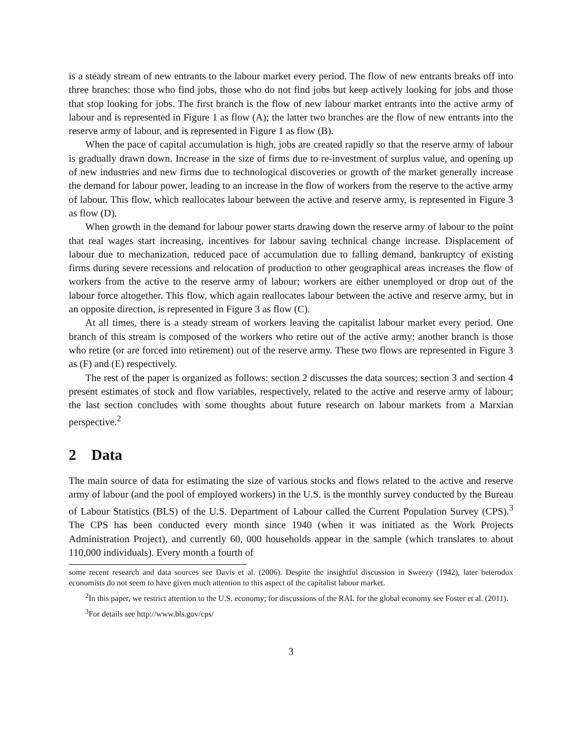is a steady stream of new entrants to the labour market every period. The flow of new entrants breaks off into three branches: those who find jobs, those who do not find jobs but keep actively looking for jobs and those that stop looking for jobs. The first branch is the flow of new labour market entrants into the active army of labour and is represented in Figure 1 as flow (A); the latter two branches are the flow of new entrants into the reserve army of labour, and is represented in Figure 1 as flow (B).
When the pace of capital accumulation is high, jobs are created rapidly so that the reserve army of labour is gradually drawn down. Increase in the size of firms due to re-investment of surplus value, and opening up of new industries and new firms due to technological discoveries or growth of the market generally increase the demand for labour power, leading to an increase in the flow of workers from the reserve to the active army of labour. This flow, which reallocates labour between the active and reserve army, is represented in Figure 3 as flow (D).
When growth in the demand for labour power starts drawing down the reserve army of labour to the point that real wages start increasing, incentives for labour saving technical change increase. Displacement of labour due to mechanization, reduced pace of accumulation due to falling demand, bankruptcy of existing firms during severe recessions and relocation of production to other geographical areas increases the flow of workers from the active to the reserve army of labour; workers are either unemployed or drop out of the labour force altogether. This flow, which again reallocates labour between the active and reserve army, but in an opposite direction, is represented in Figure 3 as flow (C).
At all times, there is a steady stream of workers leaving the capitalist labour market every period. One branch of this stream is composed of the workers who retire out of the active army; another branch is those who retire (or are forced into retirement) out of the reserve army. These two flows are represented in Figure 3 as (F) and (E) respectively.
The rest of the paper is organized as follows: section 2 discusses the data sources; section 3 and section 4 present estimates of stock and flow variables, respectively, related to the active and reserve army of labour; the last section concludes with some thoughts about future research on labour markets from a Marxian perspective.<sup>2</sup>
2 Data
The main source of data for estimating the size of various stocks and flows related to the active and reserve army of labour (and the pool of employed workers) in the U.S. is the monthly survey conducted by the Bureau of Labour Statistics (BLS) of the U.S. Department of Labour called the Current Population Survey (CPS).<sup>3</sup> The CPS has been conducted every month since 1940 (when it was initiated as the Work Projects Administration Project), and currently 60, 000 households appear in the sample (which translates to about 110,000 individuals). Every month a fourth of
some recent research and data sources see Davis et al. (2006). Despite the insightful discussion in Sweezy (1942), later heterodox economists do not seem to have given much attention to this aspect of the capitalist labour market.
<sup>2</sup> In this paper, we restrict attention to the U.S. economy; for discussions of the RAL for the global economy see Foster et al. (2011).
<sup>3</sup> For details see http://www.bls.gov/cps/
3